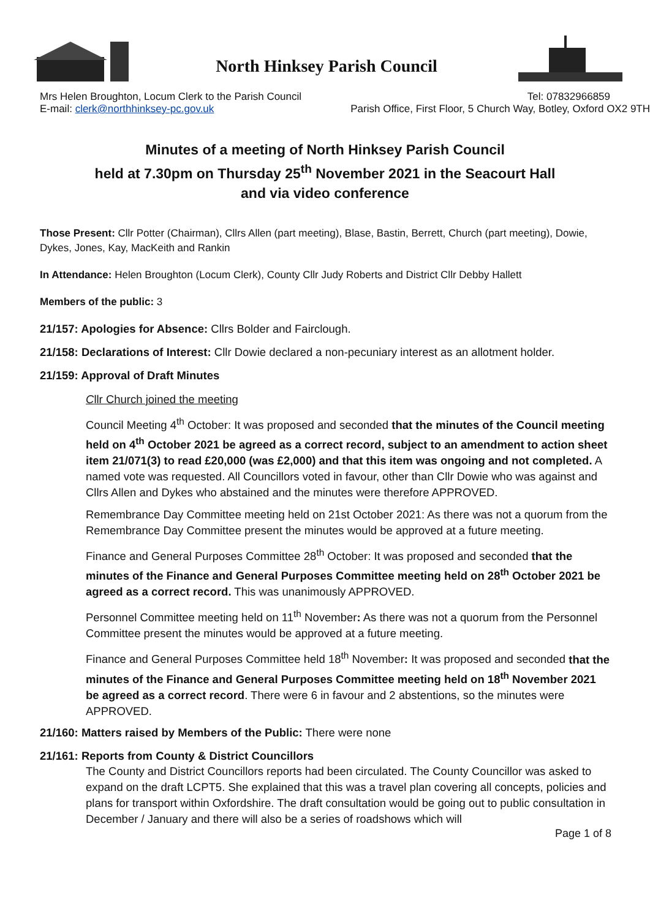North Hinksey Parish Council
Mrs Helen Broughton, Locum Clerk to the Parish Council Tel: 07832966859
E-mail: clerk@northhinksey-pc.gov.uk Parish Office, First Floor, 5 Church Way, Botley, Oxford OX2 9TH
Minutes of a meeting of North Hinksey Parish Council
held at 7.30pm on Thursday 25<sup>th</sup> November 2021 in the Seacourt Hall
and via video conference
Those Present: Cllr Potter (Chairman), Cllrs Allen (part meeting), Blase, Bastin, Berrett, Church (part meeting), Dowie, Dykes, Jones, Kay, MacKeith and Rankin
In Attendance: Helen Broughton (Locum Clerk), County Cllr Judy Roberts and District Cllr Debby Hallett
Members of the public: 3
21/157: Apologies for Absence: Cllrs Bolder and Fairclough.
21/158: Declarations of Interest: Cllr Dowie declared a non-pecuniary interest as an allotment holder.
21/159: Approval of Draft Minutes
Cllr Church joined the meeting
Council Meeting 4<sup>th</sup> October: It was proposed and seconded that the minutes of the Council meeting held on 4<sup>th</sup> October 2021 be agreed as a correct record, subject to an amendment to action sheet item 21/071(3) to read £20,000 (was £2,000) and that this item was ongoing and not completed. A named vote was requested. All Councillors voted in favour, other than Cllr Dowie who was against and Cllrs Allen and Dykes who abstained and the minutes were therefore APPROVED.
Remembrance Day Committee meeting held on 21st October 2021: As there was not a quorum from the Remembrance Day Committee present the minutes would be approved at a future meeting.
Finance and General Purposes Committee 28<sup>th</sup> October: It was proposed and seconded that the minutes of the Finance and General Purposes Committee meeting held on 28<sup>th</sup> October 2021 be agreed as a correct record. This was unanimously APPROVED.
Personnel Committee meeting held on 11<sup>th</sup> November: As there was not a quorum from the Personnel Committee present the minutes would be approved at a future meeting.
Finance and General Purposes Committee held 18<sup>th</sup> November: It was proposed and seconded that the minutes of the Finance and General Purposes Committee meeting held on 18<sup>th</sup> November 2021 be agreed as a correct record. There were 6 in favour and 2 abstentions, so the minutes were APPROVED.
21/160: Matters raised by Members of the Public: There were none
21/161: Reports from County & District Councillors
The County and District Councillors reports had been circulated. The County Councillor was asked to expand on the draft LCPT5. She explained that this was a travel plan covering all concepts, policies and plans for transport within Oxfordshire. The draft consultation would be going out to public consultation in December / January and there will also be a series of roadshows which will
Page 1 of 8